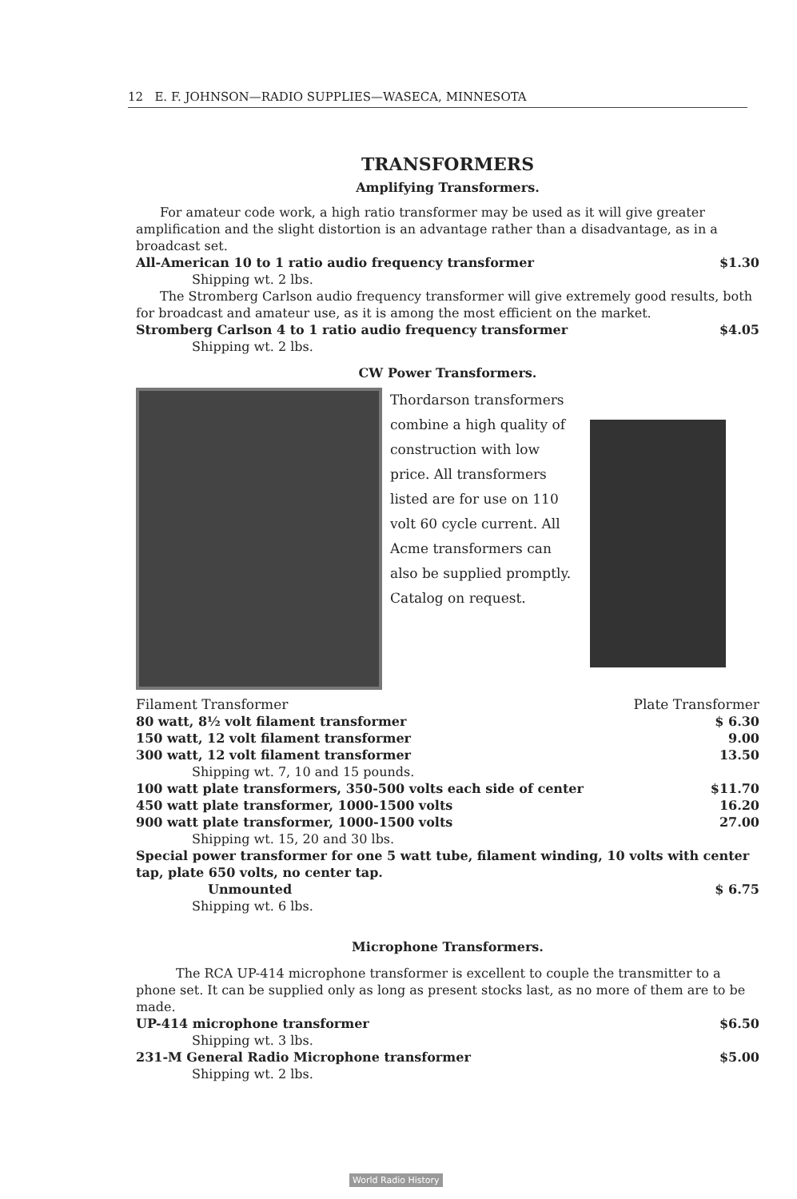12 E. F. JOHNSON—RADIO SUPPLIES—WASECA, MINNESOTA
TRANSFORMERS
Amplifying Transformers.
For amateur code work, a high ratio transformer may be used as it will give greater amplification and the slight distortion is an advantage rather than a disadvantage, as in a broadcast set.
All-American 10 to 1 ratio audio frequency transformer $1.30
Shipping wt. 2 lbs.
The Stromberg Carlson audio frequency transformer will give extremely good results, both for broadcast and amateur use, as it is among the most efficient on the market.
Stromberg Carlson 4 to 1 ratio audio frequency transformer $4.05
Shipping wt. 2 lbs.
CW Power Transformers.
Thordarson transformers combine a high quality of construction with low price. All transformers listed are for use on 110 volt 60 cycle current. All Acme transformers can also be supplied promptly. Catalog on request.
Filament Transformer Plate Transformer
80 watt, 8½ volt filament transformer $ 6.30
150 watt, 12 volt filament transformer 9.00
300 watt, 12 volt filament transformer 13.50
Shipping wt. 7, 10 and 15 pounds.
100 watt plate transformers, 350-500 volts each side of center $11.70
450 watt plate transformer, 1000-1500 volts 16.20
900 watt plate transformer, 1000-1500 volts 27.00
Shipping wt. 15, 20 and 30 lbs.
Special power transformer for one 5 watt tube, filament winding, 10 volts with center tap, plate 650 volts, no center tap.
Unmounted $ 6.75
Shipping wt. 6 lbs.
Microphone Transformers.
The RCA UP-414 microphone transformer is excellent to couple the transmitter to a phone set. It can be supplied only as long as present stocks last, as no more of them are to be made.
UP-414 microphone transformer $6.50
Shipping wt. 3 lbs.
231-M General Radio Microphone transformer $5.00
Shipping wt. 2 lbs.
World Radio History